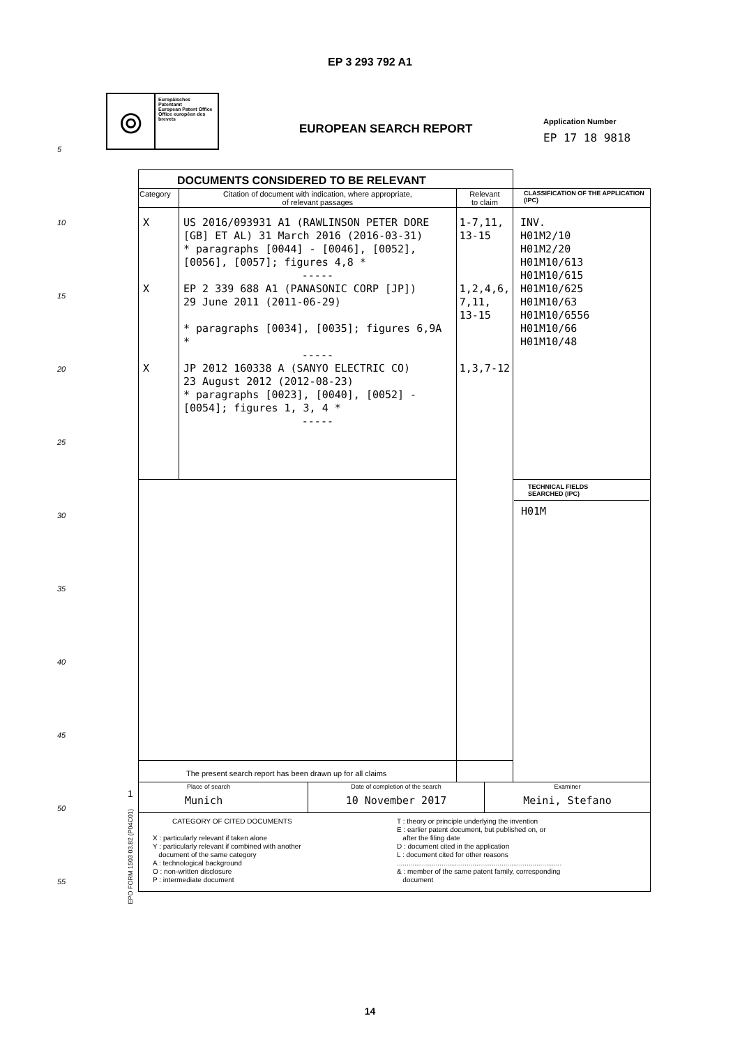EP 3 293 792 A1
⦾
Europäisches Patentamt
European Patent Office
Office européen des brevets
EUROPEAN SEARCH REPORT
Application Number
EP 17 18 9818
5
10
15
20
25
30
35
40
45
50
55
| DOCUMENTS CONSIDERED TO BE RELEVANT | | | |
| Category | Citation of document with indication, where appropriate, of relevant passages | Relevant to claim | CLASSIFICATION OF THE APPLICATION (IPC) |
| X X X | US 2016/093931 A1 (RAWLINSON PETER DORE [GB] ET AL) 31 March 2016 (2016-03-31) * paragraphs [0044] - [0046], [0052], [0056], [0057]; figures 4,8 * ----- EP 2 339 688 A1 (PANASONIC CORP [JP]) 29 June 2011 (2011-06-29) * paragraphs [0034], [0035]; figures 6,9A * ----- JP 2012 160338 A (SANYO ELECTRIC CO) 23 August 2012 (2012-08-23) * paragraphs [0023], [0040], [0052] - [0054]; figures 1, 3, 4 * ----- | 1-7,11, 13-15 1,2,4,6, 7,11, 13-15 1,3,7-12 | INV. H01M2/10 H01M2/20 H01M10/613 H01M10/615 H01M10/625 H01M10/63 H01M10/6556 H01M10/66 H01M10/48 |
| | | | TECHNICAL FIELDS SEARCHED (IPC) H01M |
| The present search report has been drawn up for all claims | | | |
| / Place of search Munich / Date of completion of the search 10 November 2017 / Examiner Meini, Stefano / | | | |
| CATEGORY OF CITED DOCUMENTS X : particularly relevant if taken alone Y : particularly relevant if combined with another document of the same category A : technological background O : non-written disclosure P : intermediate document T : theory or principle underlying the invention E : earlier patent document, but published on, or after the filing date D : document cited in the application L : document cited for other reasons ..................................................................................... & : member of the same patent family, corresponding document | | | |
1
EPO FORM 1503 03.82 (P04C01)
14